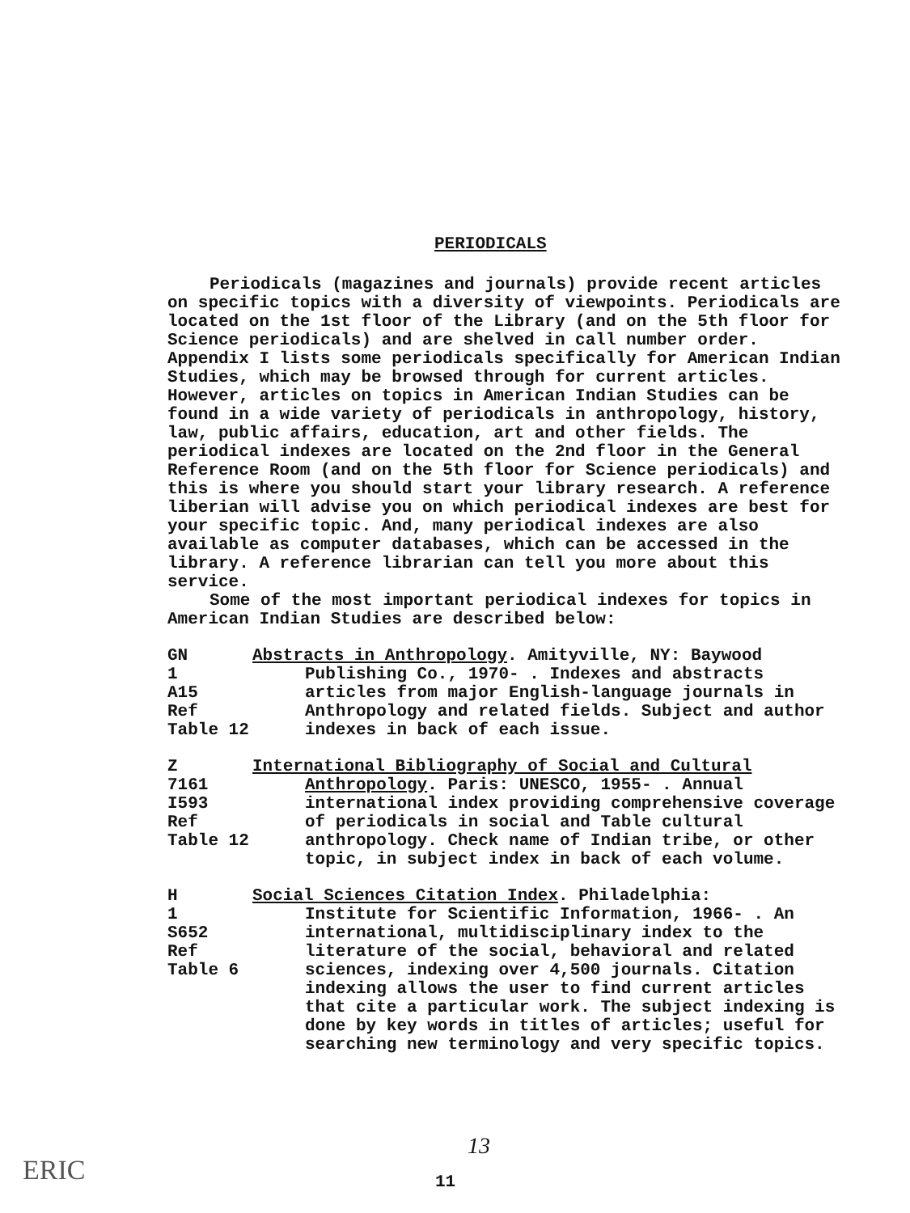PERIODICALS
Periodicals (magazines and journals) provide recent articles on specific topics with a diversity of viewpoints. Periodicals are located on the 1st floor of the Library (and on the 5th floor for Science periodicals) and are shelved in call number order. Appendix I lists some periodicals specifically for American Indian Studies, which may be browsed through for current articles. However, articles on topics in American Indian Studies can be found in a wide variety of periodicals in anthropology, history, law, public affairs, education, art and other fields. The periodical indexes are located on the 2nd floor in the General Reference Room (and on the 5th floor for Science periodicals) and this is where you should start your library research. A reference liberian will advise you on which periodical indexes are best for your specific topic. And, many periodical indexes are also available as computer databases, which can be accessed in the library. A reference librarian can tell you more about this service.
Some of the most important periodical indexes for topics in American Indian Studies are described below:
GN 1 A15 Ref Table 12
Abstracts in Anthropology. Amityville, NY: Baywood
Publishing Co., 1970- . Indexes and abstracts articles from major English-language journals in Anthropology and related fields. Subject and author indexes in back of each issue.
Z 7161 I593 Ref Table 12
International Bibliography of Social and Cultural
Anthropology. Paris: UNESCO, 1955- . Annual international index providing comprehensive coverage of periodicals in social and Table cultural anthropology. Check name of Indian tribe, or other topic, in subject index in back of each volume.
H 1 S652 Ref Table 6
Social Sciences Citation Index. Philadelphia:
Institute for Scientific Information, 1966- . An international, multidisciplinary index to the literature of the social, behavioral and related sciences, indexing over 4,500 journals. Citation indexing allows the user to find current articles that cite a particular work. The subject indexing is done by key words in titles of articles; useful for searching new terminology and very specific topics.
13
11
ERIC